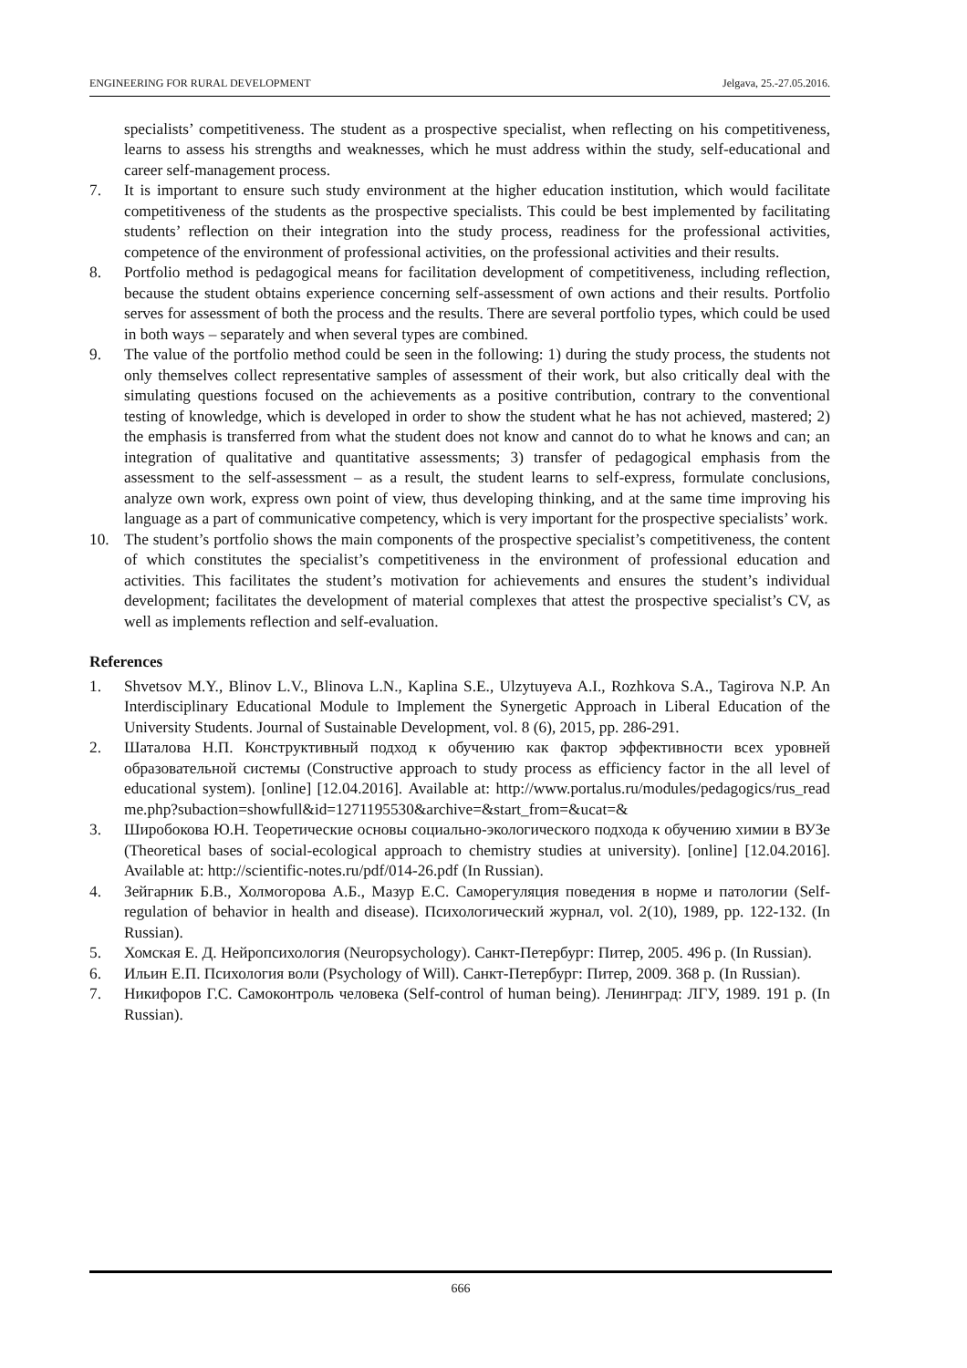ENGINEERING FOR RURAL DEVELOPMENT Jelgava, 25.-27.05.2016.
specialists’ competitiveness. The student as a prospective specialist, when reflecting on his competitiveness, learns to assess his strengths and weaknesses, which he must address within the study, self-educational and career self-management process.
7. It is important to ensure such study environment at the higher education institution, which would facilitate competitiveness of the students as the prospective specialists. This could be best implemented by facilitating students’ reflection on their integration into the study process, readiness for the professional activities, competence of the environment of professional activities, on the professional activities and their results.
8. Portfolio method is pedagogical means for facilitation development of competitiveness, including reflection, because the student obtains experience concerning self-assessment of own actions and their results. Portfolio serves for assessment of both the process and the results. There are several portfolio types, which could be used in both ways – separately and when several types are combined.
9. The value of the portfolio method could be seen in the following: 1) during the study process, the students not only themselves collect representative samples of assessment of their work, but also critically deal with the simulating questions focused on the achievements as a positive contribution, contrary to the conventional testing of knowledge, which is developed in order to show the student what he has not achieved, mastered; 2) the emphasis is transferred from what the student does not know and cannot do to what he knows and can; an integration of qualitative and quantitative assessments; 3) transfer of pedagogical emphasis from the assessment to the self-assessment – as a result, the student learns to self-express, formulate conclusions, analyze own work, express own point of view, thus developing thinking, and at the same time improving his language as a part of communicative competency, which is very important for the prospective specialists’ work.
10. The student’s portfolio shows the main components of the prospective specialist’s competitiveness, the content of which constitutes the specialist’s competitiveness in the environment of professional education and activities. This facilitates the student’s motivation for achievements and ensures the student’s individual development; facilitates the development of material complexes that attest the prospective specialist’s CV, as well as implements reflection and self-evaluation.
References
1. Shvetsov M.Y., Blinov L.V., Blinova L.N., Kaplina S.E., Ulzytuyeva A.I., Rozhkova S.A., Tagirova N.P. An Interdisciplinary Educational Module to Implement the Synergetic Approach in Liberal Education of the University Students. Journal of Sustainable Development, vol. 8 (6), 2015, pp. 286-291.
2. Шаталова Н.П. Конструктивный подход к обучению как фактор эффективности всех уровней образовательной системы (Constructive approach to study process as efficiency factor in the all level of educational system). [online] [12.04.2016]. Available at: http://www.portalus.ru/modules/pedagogics/rus_readme.php?subaction=showfull&id=1271195530&archive=&start_from=&ucat=&
3. Широбокова Ю.Н. Теоретические основы социально-экологического подхода к обучению химии в ВУЗе (Theoretical bases of social-ecological approach to chemistry studies at university). [online] [12.04.2016]. Available at: http://scientific-notes.ru/pdf/014-26.pdf (In Russian).
4. Зейгарник Б.В., Холмогорова А.Б., Мазур Е.С. Саморегуляция поведения в норме и патологии (Self-regulation of behavior in health and disease). Психологический журнал, vol. 2(10), 1989, pp. 122-132. (In Russian).
5. Хомская Е. Д. Нейропсихология (Neuropsychology). Санкт-Петербург: Питер, 2005. 496 p. (In Russian).
6. Ильин Е.П. Психология воли (Psychology of Will). Санкт-Петербург: Питер, 2009. 368 p. (In Russian).
7. Никифоров Г.С. Самоконтроль человека (Self-control of human being). Ленинград: ЛГУ, 1989. 191 p. (In Russian).
666